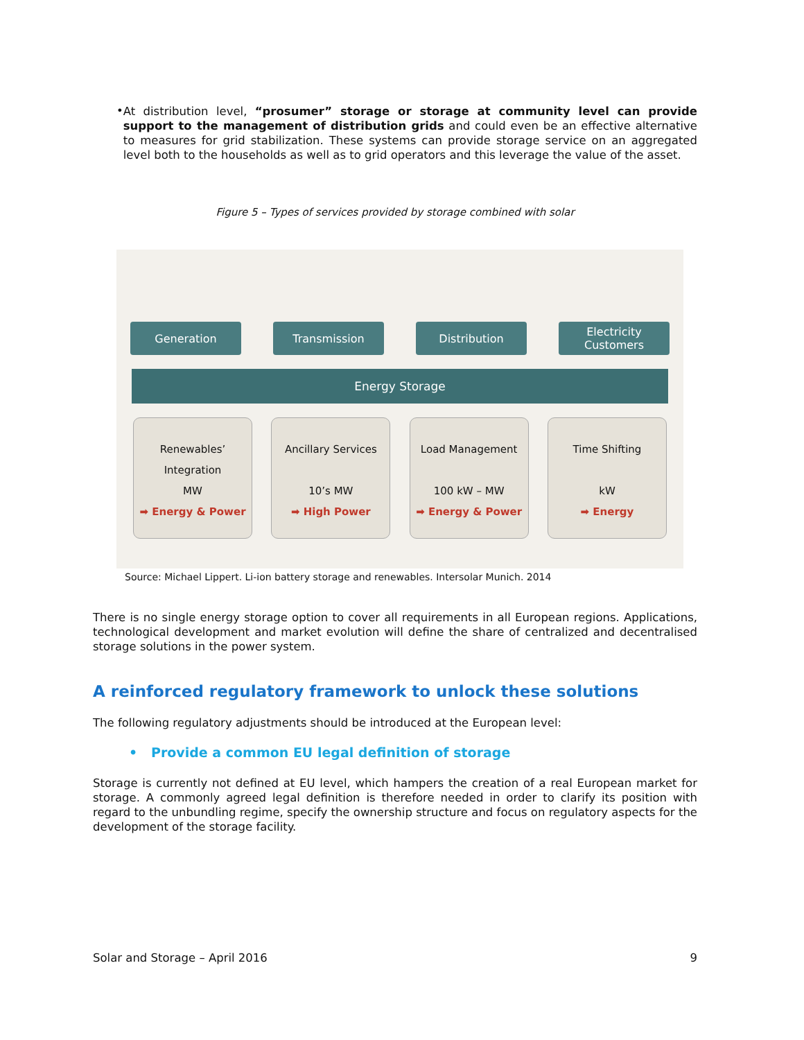•
At distribution level, “prosumer” storage or storage at community level can provide support to the management of distribution grids and could even be an effective alternative to measures for grid stabilization. These systems can provide storage service on an aggregated level both to the households as well as to grid operators and this leverage the value of the asset.
Figure 5 – Types of services provided by storage combined with solar
Generation Transmission Distribution Electricity Customers
Energy Storage
Renewables’
Integration
MW
➡ Energy & Power
Ancillary Services
10’s MW
➡ High Power
Load Management
100 kW – MW
➡ Energy & Power
Time Shifting
kW
➡ Energy
Source: Michael Lippert. Li-ion battery storage and renewables. Intersolar Munich. 2014
There is no single energy storage option to cover all requirements in all European regions. Applications, technological development and market evolution will define the share of centralized and decentralised storage solutions in the power system.
A reinforced regulatory framework to unlock these solutions
The following regulatory adjustments should be introduced at the European level:
• Provide a common EU legal definition of storage
Storage is currently not defined at EU level, which hampers the creation of a real European market for storage. A commonly agreed legal definition is therefore needed in order to clarify its position with regard to the unbundling regime, specify the ownership structure and focus on regulatory aspects for the development of the storage facility.
Solar and Storage – April 2016 9